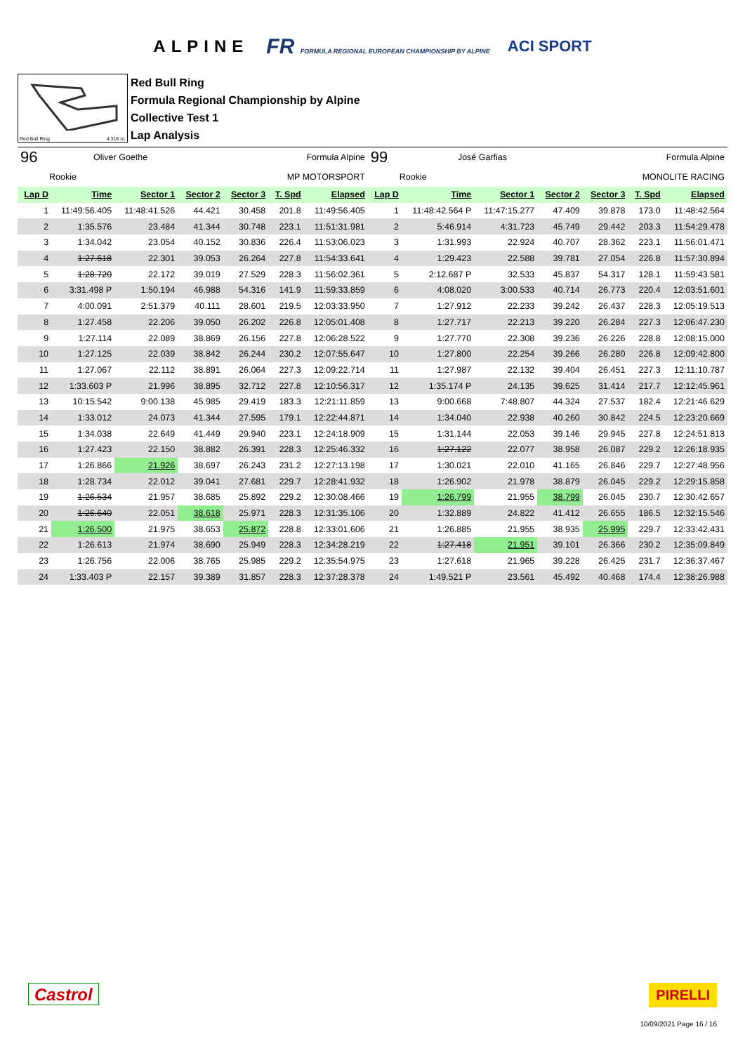ALPINE FR FORMULA REGIONAL EUROPEAN CHAMPIONSHIP BY ALPINE ACI SPORT
Red Bull Ring 4.318 m.
Red Bull Ring
Formula Regional Championship by Alpine
Collective Test 1
Lap Analysis
| 96 | Oliver Goethe | | | Formula Alpine | | | 99 | José Garfias | | | Formula Alpine | | |
| Rookie | | MP MOTORSPORT | | | | | Rookie | | MONOLITE RACING | | | | |
| Lap D | Time | Sector 1 | Sector 2 | Sector 3 | T. Spd | Elapsed | Lap D | Time | Sector 1 | Sector 2 | Sector 3 | T. Spd | Elapsed |
| 1 | 11:49:56.405 | 11:48:41.526 | 44.421 | 30.458 | 201.8 | 11:49:56.405 | 1 | 11:48:42.564 P | 11:47:15.277 | 47.409 | 39.878 | 173.0 | 11:48:42.564 |
| 2 | 1:35.576 | 23.484 | 41.344 | 30.748 | 223.1 | 11:51:31.981 | 2 | 5:46.914 | 4:31.723 | 45.749 | 29.442 | 203.3 | 11:54:29.478 |
| 3 | 1:34.042 | 23.054 | 40.152 | 30.836 | 226.4 | 11:53:06.023 | 3 | 1:31.993 | 22.924 | 40.707 | 28.362 | 223.1 | 11:56:01.471 |
| 4 | 1:27.618 | 22.301 | 39.053 | 26.264 | 227.8 | 11:54:33.641 | 4 | 1:29.423 | 22.588 | 39.781 | 27.054 | 226.8 | 11:57:30.894 |
| 5 | 1:28.720 | 22.172 | 39.019 | 27.529 | 228.3 | 11:56:02.361 | 5 | 2:12.687 P | 32.533 | 45.837 | 54.317 | 128.1 | 11:59:43.581 |
| 6 | 3:31.498 P | 1:50.194 | 46.988 | 54.316 | 141.9 | 11:59:33.859 | 6 | 4:08.020 | 3:00.533 | 40.714 | 26.773 | 220.4 | 12:03:51.601 |
| 7 | 4:00.091 | 2:51.379 | 40.111 | 28.601 | 219.5 | 12:03:33.950 | 7 | 1:27.912 | 22.233 | 39.242 | 26.437 | 228.3 | 12:05:19.513 |
| 8 | 1:27.458 | 22.206 | 39.050 | 26.202 | 226.8 | 12:05:01.408 | 8 | 1:27.717 | 22.213 | 39.220 | 26.284 | 227.3 | 12:06:47.230 |
| 9 | 1:27.114 | 22.089 | 38.869 | 26.156 | 227.8 | 12:06:28.522 | 9 | 1:27.770 | 22.308 | 39.236 | 26.226 | 228.8 | 12:08:15.000 |
| 10 | 1:27.125 | 22.039 | 38.842 | 26.244 | 230.2 | 12:07:55.647 | 10 | 1:27.800 | 22.254 | 39.266 | 26.280 | 226.8 | 12:09:42.800 |
| 11 | 1:27.067 | 22.112 | 38.891 | 26.064 | 227.3 | 12:09:22.714 | 11 | 1:27.987 | 22.132 | 39.404 | 26.451 | 227.3 | 12:11:10.787 |
| 12 | 1:33.603 P | 21.996 | 38.895 | 32.712 | 227.8 | 12:10:56.317 | 12 | 1:35.174 P | 24.135 | 39.625 | 31.414 | 217.7 | 12:12:45.961 |
| 13 | 10:15.542 | 9:00.138 | 45.985 | 29.419 | 183.3 | 12:21:11.859 | 13 | 9:00.668 | 7:48.807 | 44.324 | 27.537 | 182.4 | 12:21:46.629 |
| 14 | 1:33.012 | 24.073 | 41.344 | 27.595 | 179.1 | 12:22:44.871 | 14 | 1:34.040 | 22.938 | 40.260 | 30.842 | 224.5 | 12:23:20.669 |
| 15 | 1:34.038 | 22.649 | 41.449 | 29.940 | 223.1 | 12:24:18.909 | 15 | 1:31.144 | 22.053 | 39.146 | 29.945 | 227.8 | 12:24:51.813 |
| 16 | 1:27.423 | 22.150 | 38.882 | 26.391 | 228.3 | 12:25:46.332 | 16 | 1:27.122 | 22.077 | 38.958 | 26.087 | 229.2 | 12:26:18.935 |
| 17 | 1:26.866 | 21.926 | 38.697 | 26.243 | 231.2 | 12:27:13.198 | 17 | 1:30.021 | 22.010 | 41.165 | 26.846 | 229.7 | 12:27:48.956 |
| 18 | 1:28.734 | 22.012 | 39.041 | 27.681 | 229.7 | 12:28:41.932 | 18 | 1:26.902 | 21.978 | 38.879 | 26.045 | 229.2 | 12:29:15.858 |
| 19 | 1:26.534 | 21.957 | 38.685 | 25.892 | 229.2 | 12:30:08.466 | 19 | 1:26.799 | 21.955 | 38.799 | 26.045 | 230.7 | 12:30:42.657 |
| 20 | 1:26.640 | 22.051 | 38.618 | 25.971 | 228.3 | 12:31:35.106 | 20 | 1:32.889 | 24.822 | 41.412 | 26.655 | 186.5 | 12:32:15.546 |
| 21 | 1:26.500 | 21.975 | 38.653 | 25.872 | 228.8 | 12:33:01.606 | 21 | 1:26.885 | 21.955 | 38.935 | 25.995 | 229.7 | 12:33:42.431 |
| 22 | 1:26.613 | 21.974 | 38.690 | 25.949 | 228.3 | 12:34:28.219 | 22 | 1:27.418 | 21.951 | 39.101 | 26.366 | 230.2 | 12:35:09.849 |
| 23 | 1:26.756 | 22.006 | 38.765 | 25.985 | 229.2 | 12:35:54.975 | 23 | 1:27.618 | 21.965 | 39.228 | 26.425 | 231.7 | 12:36:37.467 |
| 24 | 1:33.403 P | 22.157 | 39.389 | 31.857 | 228.3 | 12:37:28.378 | 24 | 1:49.521 P | 23.561 | 45.492 | 40.468 | 174.4 | 12:38:26.988 |
Castrol
PIRELLI
10/09/2021 Page 16 / 16